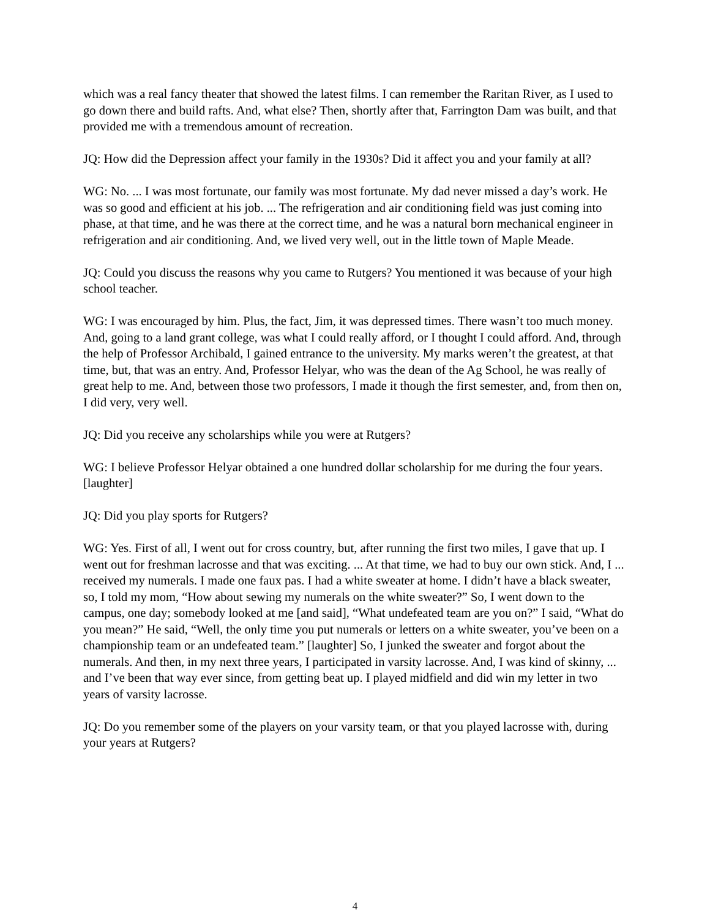which was a real fancy theater that showed the latest films. I can remember the Raritan River, as I used to go down there and build rafts. And, what else? Then, shortly after that, Farrington Dam was built, and that provided me with a tremendous amount of recreation.
JQ: How did the Depression affect your family in the 1930s? Did it affect you and your family at all?
WG: No. ... I was most fortunate, our family was most fortunate. My dad never missed a day’s work. He was so good and efficient at his job. ... The refrigeration and air conditioning field was just coming into phase, at that time, and he was there at the correct time, and he was a natural born mechanical engineer in refrigeration and air conditioning. And, we lived very well, out in the little town of Maple Meade.
JQ: Could you discuss the reasons why you came to Rutgers? You mentioned it was because of your high school teacher.
WG: I was encouraged by him. Plus, the fact, Jim, it was depressed times. There wasn’t too much money. And, going to a land grant college, was what I could really afford, or I thought I could afford. And, through the help of Professor Archibald, I gained entrance to the university. My marks weren’t the greatest, at that time, but, that was an entry. And, Professor Helyar, who was the dean of the Ag School, he was really of great help to me. And, between those two professors, I made it though the first semester, and, from then on, I did very, very well.
JQ: Did you receive any scholarships while you were at Rutgers?
WG: I believe Professor Helyar obtained a one hundred dollar scholarship for me during the four years. [laughter]
JQ: Did you play sports for Rutgers?
WG: Yes. First of all, I went out for cross country, but, after running the first two miles, I gave that up. I went out for freshman lacrosse and that was exciting. ... At that time, we had to buy our own stick. And, I ... received my numerals. I made one faux pas. I had a white sweater at home. I didn’t have a black sweater, so, I told my mom, “How about sewing my numerals on the white sweater?” So, I went down to the campus, one day; somebody looked at me [and said], “What undefeated team are you on?” I said, “What do you mean?” He said, “Well, the only time you put numerals or letters on a white sweater, you’ve been on a championship team or an undefeated team.” [laughter] So, I junked the sweater and forgot about the numerals. And then, in my next three years, I participated in varsity lacrosse. And, I was kind of skinny, ... and I’ve been that way ever since, from getting beat up. I played midfield and did win my letter in two years of varsity lacrosse.
JQ: Do you remember some of the players on your varsity team, or that you played lacrosse with, during your years at Rutgers?
4